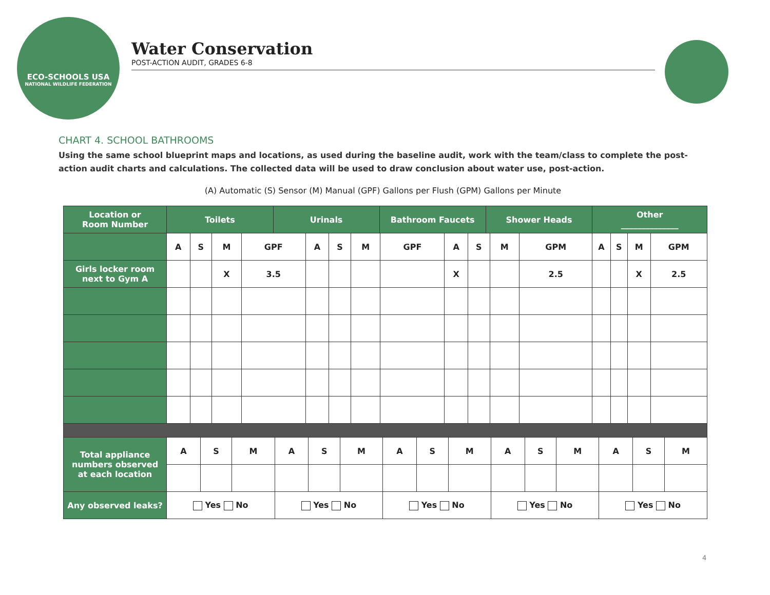ECO-SCHOOLS USA
NATIONAL WILDLIFE FEDERATION
Water Conservation
POST-ACTION AUDIT, GRADES 6-8
CHART 4. SCHOOL BATHROOMS
Using the same school blueprint maps and locations, as used during the baseline audit, work with the team/class to complete the post-action audit charts and calculations. The collected data will be used to draw conclusion about water use, post-action.
(A) Automatic (S) Sensor (M) Manual (GPF) Gallons per Flush (GPM) Gallons per Minute
| Location or Room Number | / Toilets / Urinals / Bathroom Faucets / Shower Heads / | | | | | | | | | | | | Other ______________ | | | |
| --- | --- | --- | --- | --- | --- | --- | --- | --- | --- | --- | --- | --- | --- | --- | --- | --- |
| | A | S | M | GPF | A | S | M | GPF | A | S | M | GPM | A | S | M | GPM |
| Girls locker room next to Gym A | | | X | 3.5 | | | | | X | | | 2.5 | | | X | 2.5 |
| Total appliance numbers observed at each location | A | S | M | A | S | M | A | S | M | A | S | M | A | S | M |
| Any observed leaks? | Yes No | | | Yes No | | | Yes No | | | Yes No | | | Yes No | | |
4